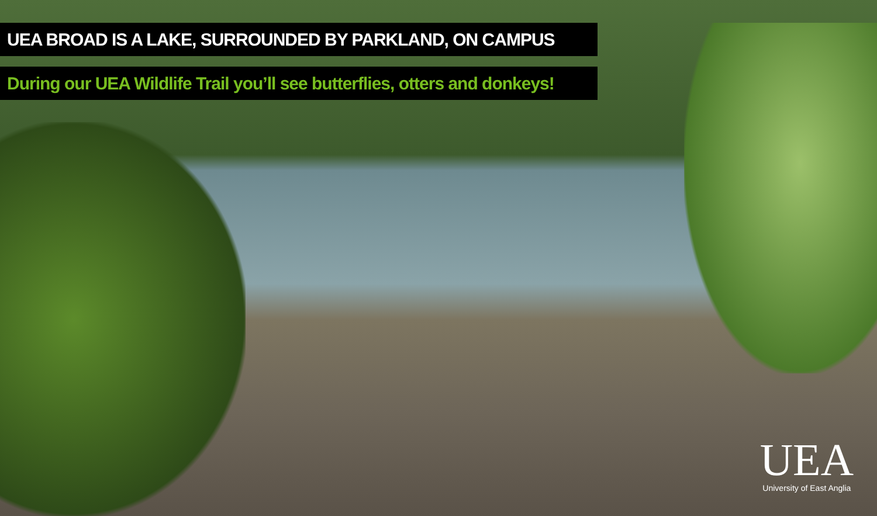UEA BROAD IS A LAKE, SURROUNDED BY PARKLAND, ON CAMPUS
During our UEA Wildlife Trail you’ll see butterflies, otters and donkeys!
UEA
University of East Anglia